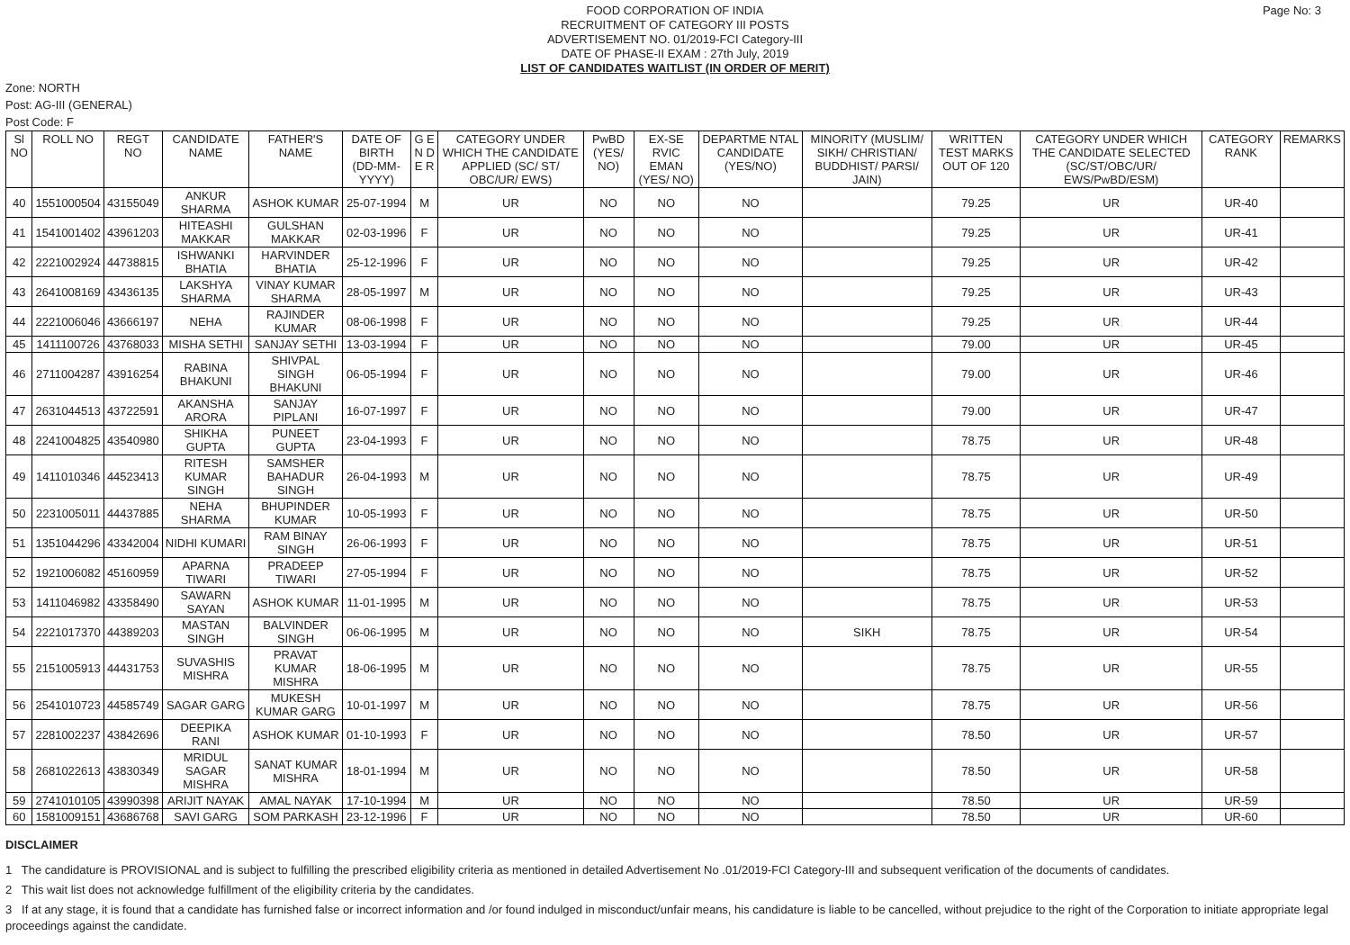FOOD CORPORATION OF INDIA
RECRUITMENT OF CATEGORY III POSTS
ADVERTISEMENT NO. 01/2019-FCI Category-III
DATE OF PHASE-II EXAM : 27th July, 2019
LIST OF CANDIDATES WAITLIST (IN ORDER OF MERIT)
Page No: 3
Zone: NORTH
Post: AG-III (GENERAL)
Post Code: F
| Sl NO | ROLL NO | REGT NO | CANDIDATE NAME | FATHER'S NAME | DATE OF BIRTH (DD-MM-YYYY) | G E N D E R | CATEGORY UNDER WHICH THE CANDIDATE APPLIED (SC/ ST/ OBC/UR/ EWS) | PwBD (YES/ NO) | EX-SE RVIC EMAN (YES/ NO) | DEPARTME NTAL CANDIDATE (YES/NO) | MINORITY (MUSLIM/ SIKH/ CHRISTIAN/ BUDDHIST/ PARSI/ JAIN) | WRITTEN TEST MARKS OUT OF 120 | CATEGORY UNDER WHICH THE CANDIDATE SELECTED (SC/ST/OBC/UR/ EWS/PwBD/ESM) | CATEGORY RANK | REMARKS |
| --- | --- | --- | --- | --- | --- | --- | --- | --- | --- | --- | --- | --- | --- | --- | --- |
| 40 | 1551000504 | 43155049 | ANKUR SHARMA | ASHOK KUMAR | 25-07-1994 | M | UR | NO | NO | NO | | 79.25 | UR | UR-40 | |
| 41 | 1541001402 | 43961203 | HITEASHI MAKKAR | GULSHAN MAKKAR | 02-03-1996 | F | UR | NO | NO | NO | | 79.25 | UR | UR-41 | |
| 42 | 2221002924 | 44738815 | ISHWANKI BHATIA | HARVINDER BHATIA | 25-12-1996 | F | UR | NO | NO | NO | | 79.25 | UR | UR-42 | |
| 43 | 2641008169 | 43436135 | LAKSHYA SHARMA | VINAY KUMAR SHARMA | 28-05-1997 | M | UR | NO | NO | NO | | 79.25 | UR | UR-43 | |
| 44 | 2221006046 | 43666197 | NEHA | RAJINDER KUMAR | 08-06-1998 | F | UR | NO | NO | NO | | 79.25 | UR | UR-44 | |
| 45 | 1411100726 | 43768033 | MISHA SETHI | SANJAY SETHI | 13-03-1994 | F | UR | NO | NO | NO | | 79.00 | UR | UR-45 | |
| 46 | 2711004287 | 43916254 | RABINA BHAKUNI | SHIVPAL SINGH BHAKUNI | 06-05-1994 | F | UR | NO | NO | NO | | 79.00 | UR | UR-46 | |
| 47 | 2631044513 | 43722591 | AKANSHA ARORA | SANJAY PIPLANI | 16-07-1997 | F | UR | NO | NO | NO | | 79.00 | UR | UR-47 | |
| 48 | 2241004825 | 43540980 | SHIKHA GUPTA | PUNEET GUPTA | 23-04-1993 | F | UR | NO | NO | NO | | 78.75 | UR | UR-48 | |
| 49 | 1411010346 | 44523413 | RITESH KUMAR SINGH | SAMSHER BAHADUR SINGH | 26-04-1993 | M | UR | NO | NO | NO | | 78.75 | UR | UR-49 | |
| 50 | 2231005011 | 44437885 | NEHA SHARMA | BHUPINDER KUMAR | 10-05-1993 | F | UR | NO | NO | NO | | 78.75 | UR | UR-50 | |
| 51 | 1351044296 | 43342004 | NIDHI KUMARI | RAM BINAY SINGH | 26-06-1993 | F | UR | NO | NO | NO | | 78.75 | UR | UR-51 | |
| 52 | 1921006082 | 45160959 | APARNA TIWARI | PRADEEP TIWARI | 27-05-1994 | F | UR | NO | NO | NO | | 78.75 | UR | UR-52 | |
| 53 | 1411046982 | 43358490 | SAWARN SAYAN | ASHOK KUMAR | 11-01-1995 | M | UR | NO | NO | NO | | 78.75 | UR | UR-53 | |
| 54 | 2221017370 | 44389203 | MASTAN SINGH | BALVINDER SINGH | 06-06-1995 | M | UR | NO | NO | NO | SIKH | 78.75 | UR | UR-54 | |
| 55 | 2151005913 | 44431753 | SUVASHIS MISHRA | PRAVAT KUMAR MISHRA | 18-06-1995 | M | UR | NO | NO | NO | | 78.75 | UR | UR-55 | |
| 56 | 2541010723 | 44585749 | SAGAR GARG | MUKESH KUMAR GARG | 10-01-1997 | M | UR | NO | NO | NO | | 78.75 | UR | UR-56 | |
| 57 | 2281002237 | 43842696 | DEEPIKA RANI | ASHOK KUMAR | 01-10-1993 | F | UR | NO | NO | NO | | 78.50 | UR | UR-57 | |
| 58 | 2681022613 | 43830349 | MRIDUL SAGAR MISHRA | SANAT KUMAR MISHRA | 18-01-1994 | M | UR | NO | NO | NO | | 78.50 | UR | UR-58 | |
| 59 | 2741010105 | 43990398 | ARIJIT NAYAK | AMAL NAYAK | 17-10-1994 | M | UR | NO | NO | NO | | 78.50 | UR | UR-59 | |
| 60 | 1581009151 | 43686768 | SAVI GARG | SOM PARKASH | 23-12-1996 | F | UR | NO | NO | NO | | 78.50 | UR | UR-60 | |
DISCLAIMER
1 The candidature is PROVISIONAL and is subject to fulfilling the prescribed eligibility criteria as mentioned in detailed Advertisement No .01/2019-FCI Category-III and subsequent verification of the documents of candidates.
2 This wait list does not acknowledge fulfillment of the eligibility criteria by the candidates.
3 If at any stage, it is found that a candidate has furnished false or incorrect information and /or found indulged in misconduct/unfair means, his candidature is liable to be cancelled, without prejudice to the right of the Corporation to initiate appropriate legal proceedings against the candidate.